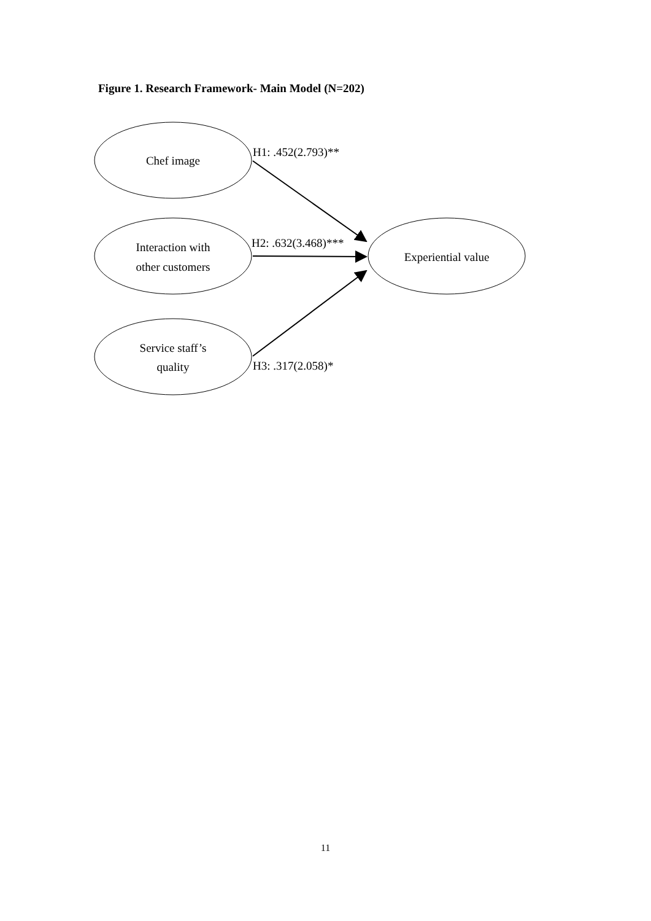Figure 1. Research Framework- Main Model (N=202)
Chef image
Interaction with
other customers
Service staff’s
quality
Experiential value
H1: .452(2.793)**
H2: .632(3.468)***
H3: .317(2.058)*
11